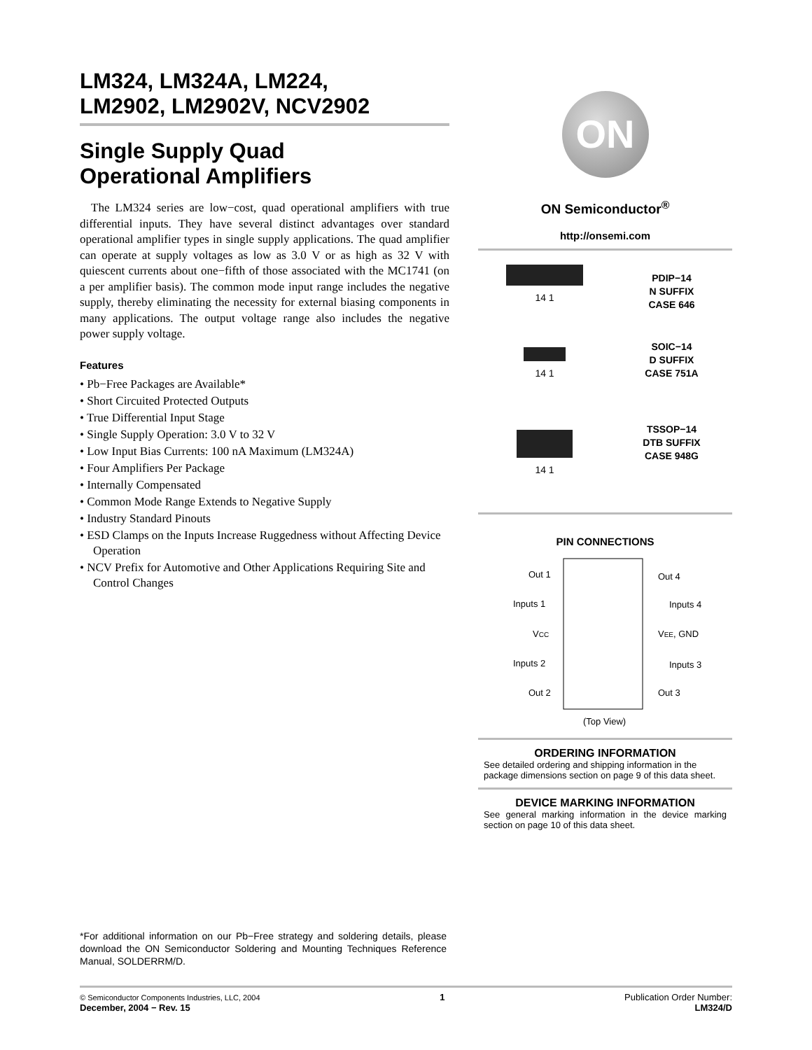LM324, LM324A, LM224,
LM2902, LM2902V, NCV2902
Single Supply Quad
Operational Amplifiers
The LM324 series are low−cost, quad operational amplifiers with true differential inputs. They have several distinct advantages over standard operational amplifier types in single supply applications. The quad amplifier can operate at supply voltages as low as 3.0 V or as high as 32 V with quiescent currents about one−fifth of those associated with the MC1741 (on a per amplifier basis). The common mode input range includes the negative supply, thereby eliminating the necessity for external biasing components in many applications. The output voltage range also includes the negative power supply voltage.
Features
• Pb−Free Packages are Available*
• Short Circuited Protected Outputs
• True Differential Input Stage
• Single Supply Operation: 3.0 V to 32 V
• Low Input Bias Currents: 100 nA Maximum (LM324A)
• Four Amplifiers Per Package
• Internally Compensated
• Common Mode Range Extends to Negative Supply
• Industry Standard Pinouts
• ESD Clamps on the Inputs Increase Ruggedness without Affecting Device Operation
• NCV Prefix for Automotive and Other Applications Requiring Site and Control Changes
ON
ON Semiconductor<sup>®</sup>
http://onsemi.com
14 1
PDIP−14
N SUFFIX
CASE 646
14 1
SOIC−14
D SUFFIX
CASE 751A
14 1
TSSOP−14
DTB SUFFIX
CASE 948G
PIN CONNECTIONS
Out 1
Inputs 1
VCC
Inputs 2
Out 2
Out 4
Inputs 4
VEE, GND
Inputs 3
Out 3
(Top View)
ORDERING INFORMATION
See detailed ordering and shipping information in the package dimensions section on page 9 of this data sheet.
DEVICE MARKING INFORMATION
See general marking information in the device marking section on page 10 of this data sheet.
*For additional information on our Pb−Free strategy and soldering details, please download the ON Semiconductor Soldering and Mounting Techniques Reference Manual, SOLDERRM/D.
© Semiconductor Components Industries, LLC, 2004
December, 2004 − Rev. 15
1 Publication Order Number:
LM324/D